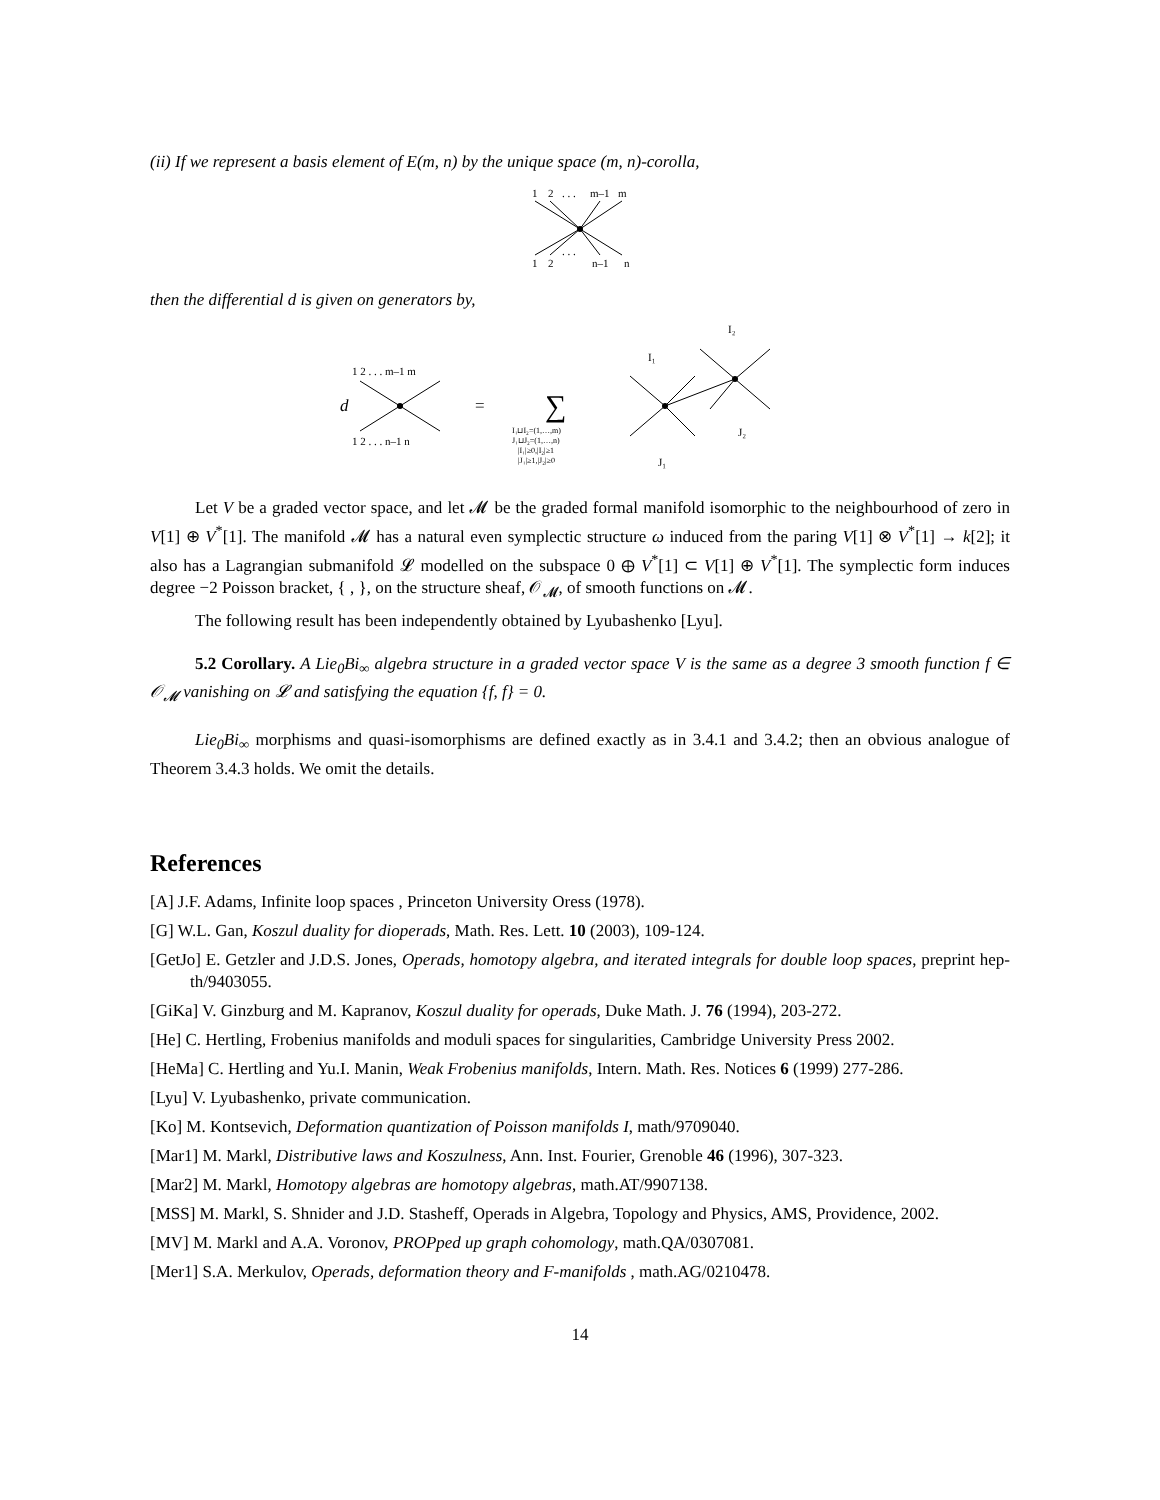(ii) If we represent a basis element of E(m, n) by the unique space (m, n)-corolla,
1
2
. . .
m–1
m
1
2
. . .
n–1
n
then the differential d is given on generators by,
d
1 2 . . . m–1 m
1 2 . . . n–1 n
=
∑
I₁⊔I₂=(1,…,m)
J₁⊔J₂=(1,…,n)
|I₁|≥0,|I₂|≥1
|J₁|≥1,|J₂|≥0
I₁
I₂
J₁
J₂
Let V be a graded vector space, and let 𝓜 be the graded formal manifold isomorphic to the neighbourhood of zero in V[1] ⊕ V<sup>*</sup>[1]. The manifold 𝓜 has a natural even symplectic structure ω induced from the paring V[1] ⊗ V<sup>*</sup>[1] → k[2]; it also has a Lagrangian submanifold 𝓛 modelled on the subspace 0 ⊕ V<sup>*</sup>[1] ⊂ V[1] ⊕ V<sup>*</sup>[1]. The symplectic form induces degree −2 Poisson bracket, { , }, on the structure sheaf, 𝒪<sub>𝓜</sub>, of smooth functions on 𝓜.
The following result has been independently obtained by Lyubashenko [Lyu].
5.2 Corollary. A Lie<sub>0</sub>Bi<sub>∞</sub> algebra structure in a graded vector space V is the same as a degree 3 smooth function f ∈ 𝒪<sub>𝓜</sub> vanishing on 𝓛 and satisfying the equation {f, f} = 0.
Lie<sub>0</sub>Bi<sub>∞</sub> morphisms and quasi-isomorphisms are defined exactly as in 3.4.1 and 3.4.2; then an obvious analogue of Theorem 3.4.3 holds. We omit the details.
References
[A] J.F. Adams, Infinite loop spaces , Princeton University Oress (1978).
[G] W.L. Gan, Koszul duality for dioperads, Math. Res. Lett. 10 (2003), 109-124.
[GetJo] E. Getzler and J.D.S. Jones, Operads, homotopy algebra, and iterated integrals for double loop spaces, preprint hep-th/9403055.
[GiKa] V. Ginzburg and M. Kapranov, Koszul duality for operads, Duke Math. J. 76 (1994), 203-272.
[He] C. Hertling, Frobenius manifolds and moduli spaces for singularities, Cambridge University Press 2002.
[HeMa] C. Hertling and Yu.I. Manin, Weak Frobenius manifolds, Intern. Math. Res. Notices 6 (1999) 277-286.
[Lyu] V. Lyubashenko, private communication.
[Ko] M. Kontsevich, Deformation quantization of Poisson manifolds I, math/9709040.
[Mar1] M. Markl, Distributive laws and Koszulness, Ann. Inst. Fourier, Grenoble 46 (1996), 307-323.
[Mar2] M. Markl, Homotopy algebras are homotopy algebras, math.AT/9907138.
[MSS] M. Markl, S. Shnider and J.D. Stasheff, Operads in Algebra, Topology and Physics, AMS, Providence, 2002.
[MV] M. Markl and A.A. Voronov, PROPped up graph cohomology, math.QA/0307081.
[Mer1] S.A. Merkulov, Operads, deformation theory and F-manifolds , math.AG/0210478.
14